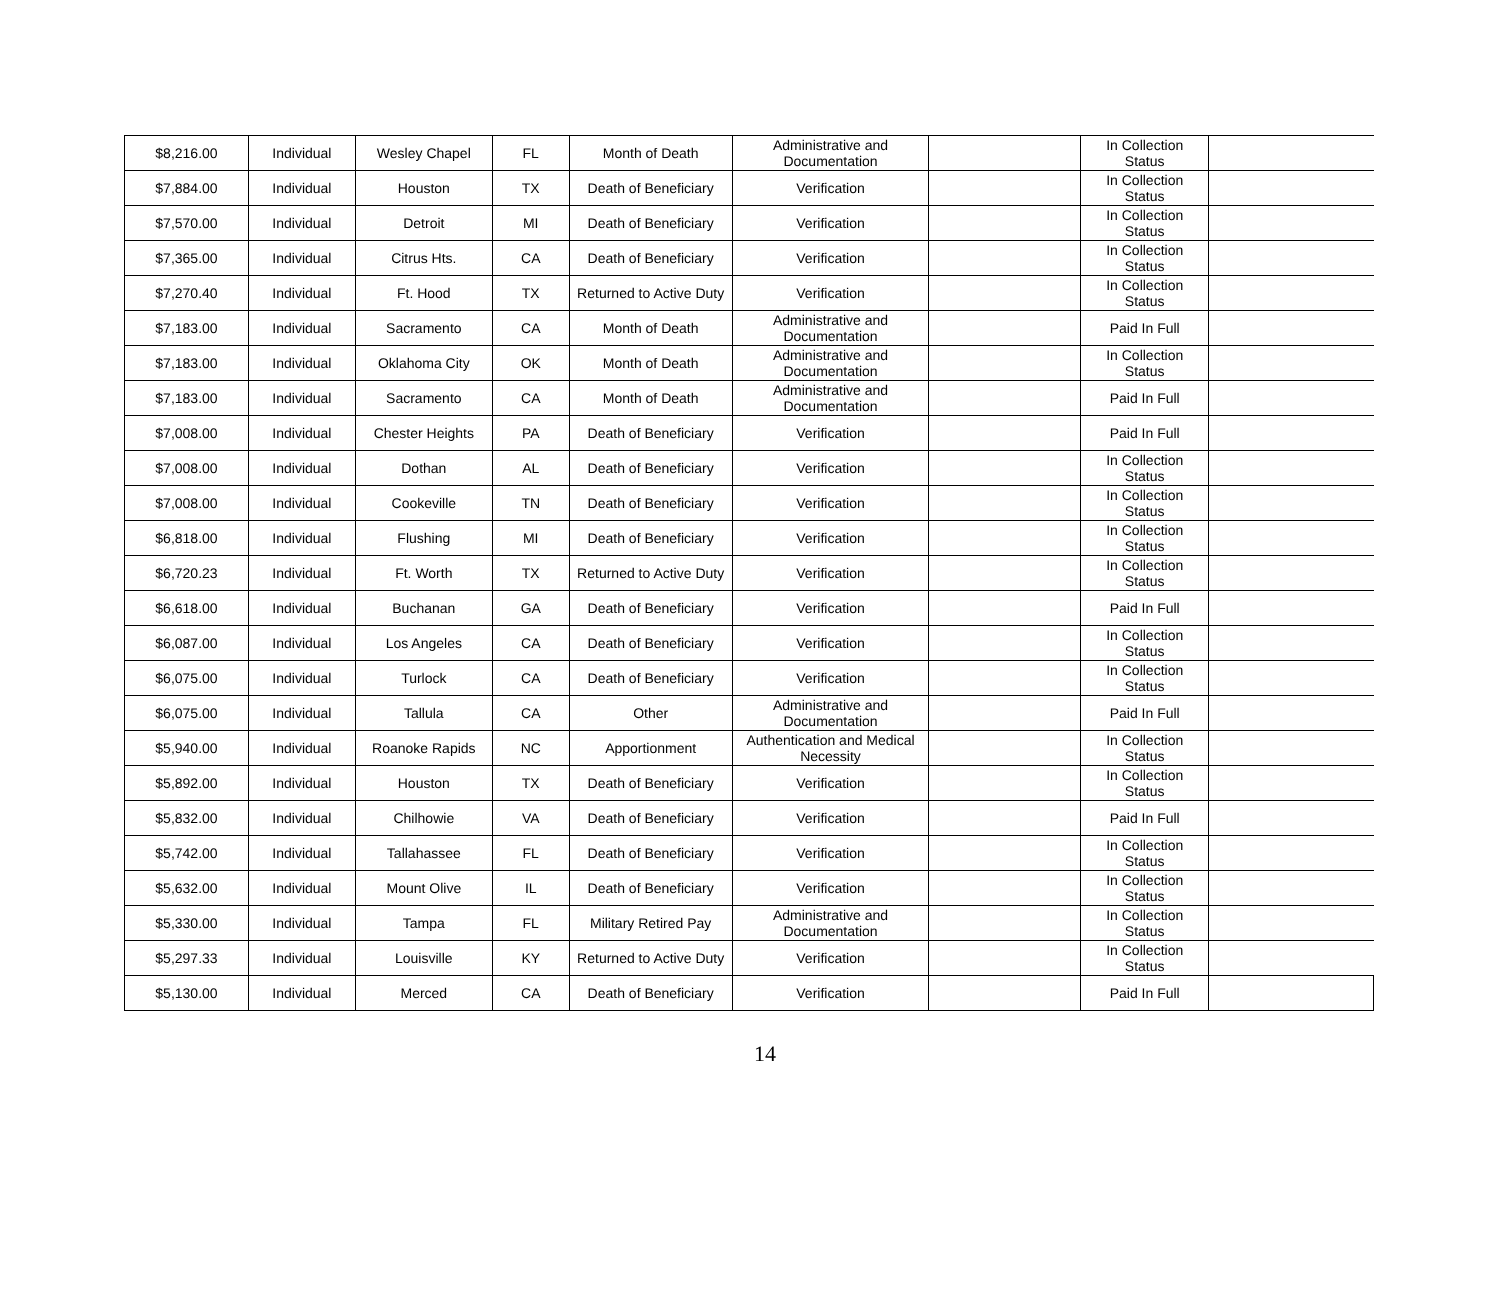| $8,216.00 | Individual | Wesley Chapel | FL | Month of Death | Administrative and Documentation | | In Collection Status | |
| $7,884.00 | Individual | Houston | TX | Death of Beneficiary | Verification | | In Collection Status | |
| $7,570.00 | Individual | Detroit | MI | Death of Beneficiary | Verification | | In Collection Status | |
| $7,365.00 | Individual | Citrus Hts. | CA | Death of Beneficiary | Verification | | In Collection Status | |
| $7,270.40 | Individual | Ft. Hood | TX | Returned to Active Duty | Verification | | In Collection Status | |
| $7,183.00 | Individual | Sacramento | CA | Month of Death | Administrative and Documentation | | Paid In Full | |
| $7,183.00 | Individual | Oklahoma City | OK | Month of Death | Administrative and Documentation | | In Collection Status | |
| $7,183.00 | Individual | Sacramento | CA | Month of Death | Administrative and Documentation | | Paid In Full | |
| $7,008.00 | Individual | Chester Heights | PA | Death of Beneficiary | Verification | | Paid In Full | |
| $7,008.00 | Individual | Dothan | AL | Death of Beneficiary | Verification | | In Collection Status | |
| $7,008.00 | Individual | Cookeville | TN | Death of Beneficiary | Verification | | In Collection Status | |
| $6,818.00 | Individual | Flushing | MI | Death of Beneficiary | Verification | | In Collection Status | |
| $6,720.23 | Individual | Ft. Worth | TX | Returned to Active Duty | Verification | | In Collection Status | |
| $6,618.00 | Individual | Buchanan | GA | Death of Beneficiary | Verification | | Paid In Full | |
| $6,087.00 | Individual | Los Angeles | CA | Death of Beneficiary | Verification | | In Collection Status | |
| $6,075.00 | Individual | Turlock | CA | Death of Beneficiary | Verification | | In Collection Status | |
| $6,075.00 | Individual | Tallula | CA | Other | Administrative and Documentation | | Paid In Full | |
| $5,940.00 | Individual | Roanoke Rapids | NC | Apportionment | Authentication and Medical Necessity | | In Collection Status | |
| $5,892.00 | Individual | Houston | TX | Death of Beneficiary | Verification | | In Collection Status | |
| $5,832.00 | Individual | Chilhowie | VA | Death of Beneficiary | Verification | | Paid In Full | |
| $5,742.00 | Individual | Tallahassee | FL | Death of Beneficiary | Verification | | In Collection Status | |
| $5,632.00 | Individual | Mount Olive | IL | Death of Beneficiary | Verification | | In Collection Status | |
| $5,330.00 | Individual | Tampa | FL | Military Retired Pay | Administrative and Documentation | | In Collection Status | |
| $5,297.33 | Individual | Louisville | KY | Returned to Active Duty | Verification | | In Collection Status | |
| $5,130.00 | Individual | Merced | CA | Death of Beneficiary | Verification | | Paid In Full | |
14